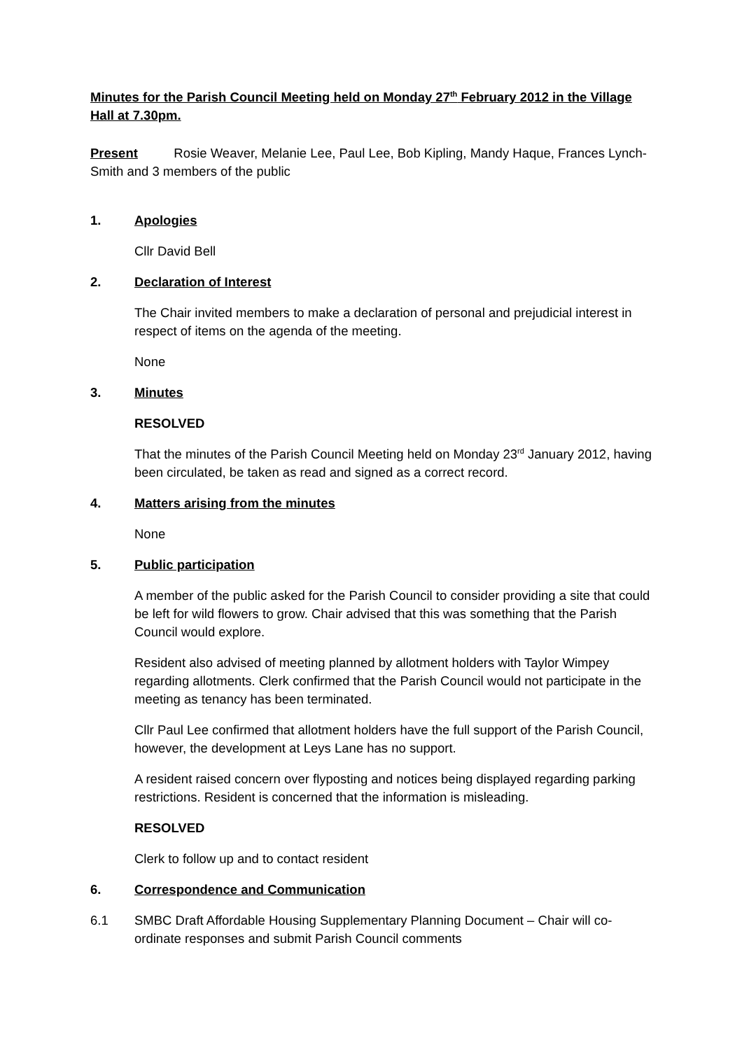Minutes for the Parish Council Meeting held on Monday 27<sup>th</sup> February 2012 in the Village Hall at 7.30pm.
Present Rosie Weaver, Melanie Lee, Paul Lee, Bob Kipling, Mandy Haque, Frances Lynch-Smith and 3 members of the public
1. Apologies
Cllr David Bell
2. Declaration of Interest
The Chair invited members to make a declaration of personal and prejudicial interest in respect of items on the agenda of the meeting.
None
3. Minutes
RESOLVED
That the minutes of the Parish Council Meeting held on Monday 23<sup>rd</sup> January 2012, having been circulated, be taken as read and signed as a correct record.
4. Matters arising from the minutes
None
5. Public participation
A member of the public asked for the Parish Council to consider providing a site that could be left for wild flowers to grow. Chair advised that this was something that the Parish Council would explore.
Resident also advised of meeting planned by allotment holders with Taylor Wimpey regarding allotments. Clerk confirmed that the Parish Council would not participate in the meeting as tenancy has been terminated.
Cllr Paul Lee confirmed that allotment holders have the full support of the Parish Council, however, the development at Leys Lane has no support.
A resident raised concern over flyposting and notices being displayed regarding parking restrictions. Resident is concerned that the information is misleading.
RESOLVED
Clerk to follow up and to contact resident
6. Correspondence and Communication
6.1 SMBC Draft Affordable Housing Supplementary Planning Document – Chair will co-ordinate responses and submit Parish Council comments